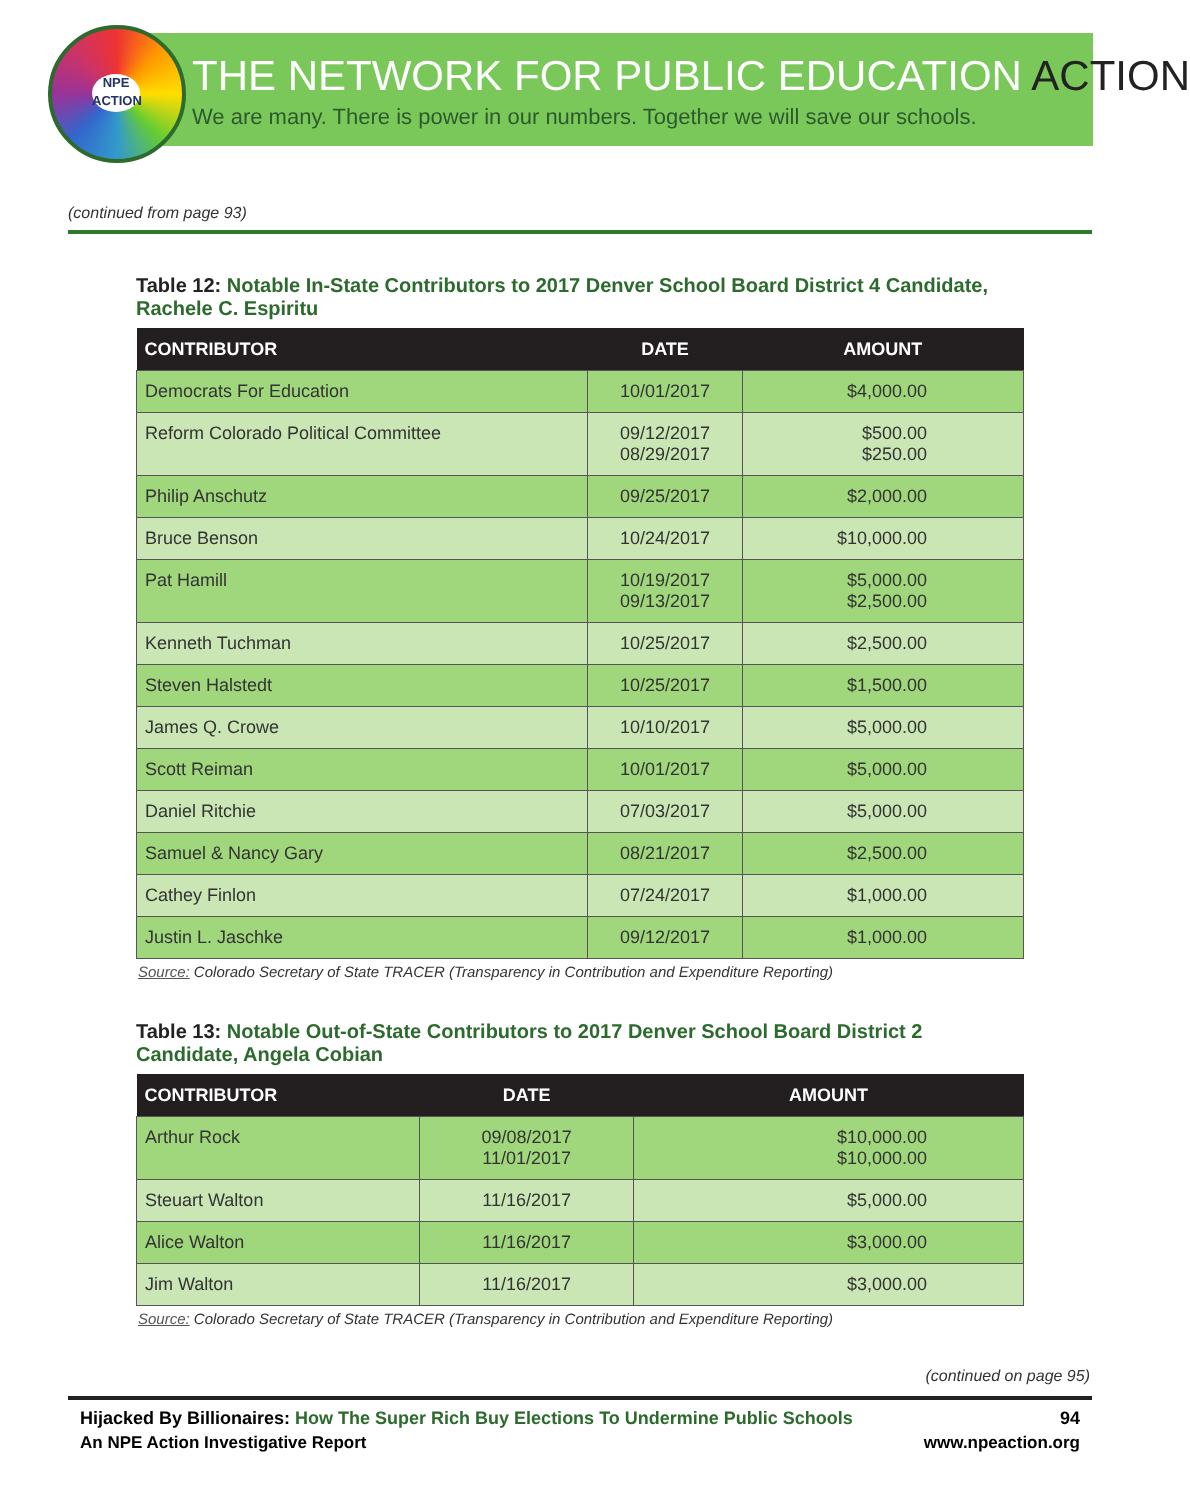NPE
ACTION
THE NETWORK FOR PUBLIC EDUCATION ACTION
We are many. There is power in our numbers. Together we will save our schools.
(continued from page 93)
Table 12: Notable In-State Contributors to 2017 Denver School Board District 4 Candidate, Rachele C. Espiritu
| CONTRIBUTOR | DATE | AMOUNT |
| --- | --- | --- |
| Democrats For Education | 10/01/2017 | $4,000.00 |
| Reform Colorado Political Committee | 09/12/2017 08/29/2017 | $500.00 $250.00 |
| Philip Anschutz | 09/25/2017 | $2,000.00 |
| Bruce Benson | 10/24/2017 | $10,000.00 |
| Pat Hamill | 10/19/2017 09/13/2017 | $5,000.00 $2,500.00 |
| Kenneth Tuchman | 10/25/2017 | $2,500.00 |
| Steven Halstedt | 10/25/2017 | $1,500.00 |
| James Q. Crowe | 10/10/2017 | $5,000.00 |
| Scott Reiman | 10/01/2017 | $5,000.00 |
| Daniel Ritchie | 07/03/2017 | $5,000.00 |
| Samuel & Nancy Gary | 08/21/2017 | $2,500.00 |
| Cathey Finlon | 07/24/2017 | $1,000.00 |
| Justin L. Jaschke | 09/12/2017 | $1,000.00 |
Source: Colorado Secretary of State TRACER (Transparency in Contribution and Expenditure Reporting)
Table 13: Notable Out-of-State Contributors to 2017 Denver School Board District 2 Candidate, Angela Cobian
| CONTRIBUTOR | DATE | AMOUNT |
| --- | --- | --- |
| Arthur Rock | 09/08/2017 11/01/2017 | $10,000.00 $10,000.00 |
| Steuart Walton | 11/16/2017 | $5,000.00 |
| Alice Walton | 11/16/2017 | $3,000.00 |
| Jim Walton | 11/16/2017 | $3,000.00 |
Source: Colorado Secretary of State TRACER (Transparency in Contribution and Expenditure Reporting)
(continued on page 95)
Hijacked By Billionaires: How The Super Rich Buy Elections To Undermine Public Schools 94
An NPE Action Investigative Report www.npeaction.org